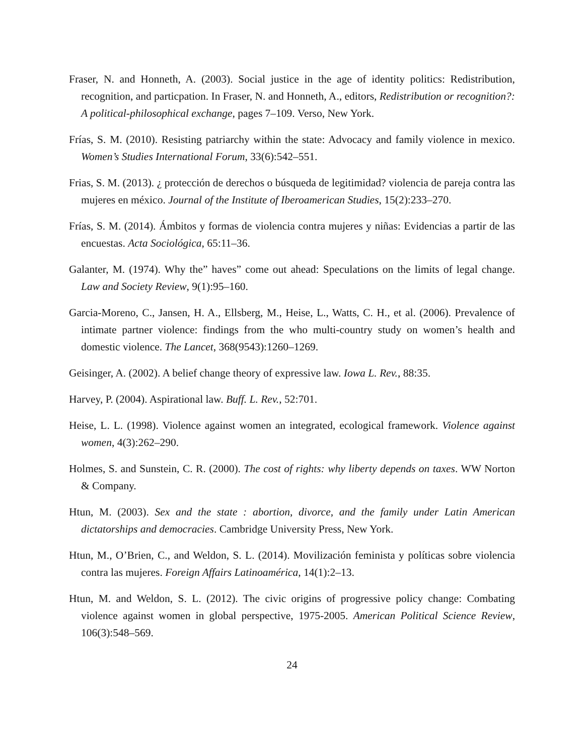Fraser, N. and Honneth, A. (2003). Social justice in the age of identity politics: Redistribution, recognition, and particpation. In Fraser, N. and Honneth, A., editors, Redistribution or recognition?: A political-philosophical exchange, pages 7–109. Verso, New York.
Frías, S. M. (2010). Resisting patriarchy within the state: Advocacy and family violence in mexico. Women’s Studies International Forum, 33(6):542–551.
Frias, S. M. (2013). ¿ protección de derechos o búsqueda de legitimidad? violencia de pareja contra las mujeres en méxico. Journal of the Institute of Iberoamerican Studies, 15(2):233–270.
Frías, S. M. (2014). Ámbitos y formas de violencia contra mujeres y niñas: Evidencias a partir de las encuestas. Acta Sociológica, 65:11–36.
Galanter, M. (1974). Why the” haves” come out ahead: Speculations on the limits of legal change. Law and Society Review, 9(1):95–160.
Garcia-Moreno, C., Jansen, H. A., Ellsberg, M., Heise, L., Watts, C. H., et al. (2006). Prevalence of intimate partner violence: findings from the who multi-country study on women’s health and domestic violence. The Lancet, 368(9543):1260–1269.
Geisinger, A. (2002). A belief change theory of expressive law. Iowa L. Rev., 88:35.
Harvey, P. (2004). Aspirational law. Buff. L. Rev., 52:701.
Heise, L. L. (1998). Violence against women an integrated, ecological framework. Violence against women, 4(3):262–290.
Holmes, S. and Sunstein, C. R. (2000). The cost of rights: why liberty depends on taxes. WW Norton & Company.
Htun, M. (2003). Sex and the state : abortion, divorce, and the family under Latin American dictatorships and democracies. Cambridge University Press, New York.
Htun, M., O’Brien, C., and Weldon, S. L. (2014). Movilización feminista y políticas sobre violencia contra las mujeres. Foreign Affairs Latinoamérica, 14(1):2–13.
Htun, M. and Weldon, S. L. (2012). The civic origins of progressive policy change: Combating violence against women in global perspective, 1975-2005. American Political Science Review, 106(3):548–569.
24